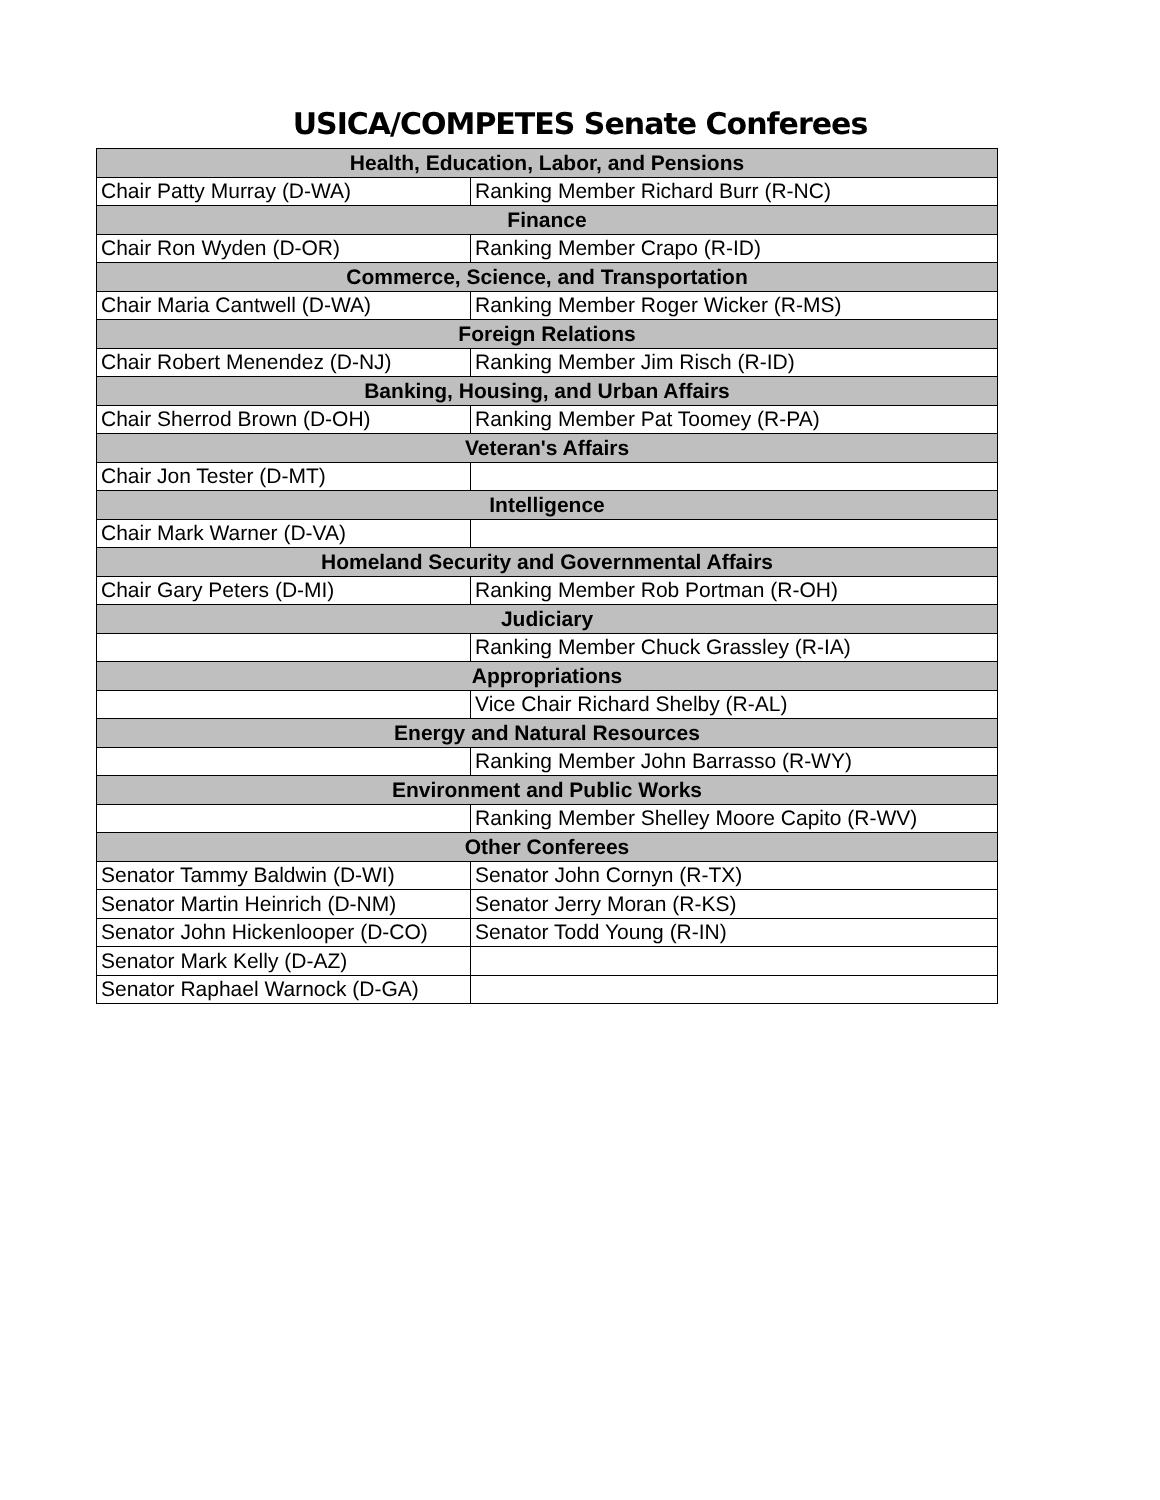USICA/COMPETES Senate Conferees
| Health, Education, Labor, and Pensions | |
| --- | --- |
| Chair Patty Murray (D-WA) | Ranking Member Richard Burr (R-NC) |
| Finance | |
| Chair Ron Wyden (D-OR) | Ranking Member Crapo (R-ID) |
| Commerce, Science, and Transportation | |
| Chair Maria Cantwell (D-WA) | Ranking Member Roger Wicker (R-MS) |
| Foreign Relations | |
| Chair Robert Menendez (D-NJ) | Ranking Member Jim Risch (R-ID) |
| Banking, Housing, and Urban Affairs | |
| Chair Sherrod Brown (D-OH) | Ranking Member Pat Toomey (R-PA) |
| Veteran's Affairs | |
| Chair Jon Tester (D-MT) | |
| Intelligence | |
| Chair Mark Warner (D-VA) | |
| Homeland Security and Governmental Affairs | |
| Chair Gary Peters (D-MI) | Ranking Member Rob Portman (R-OH) |
| Judiciary | |
| | Ranking Member Chuck Grassley (R-IA) |
| Appropriations | |
| | Vice Chair Richard Shelby (R-AL) |
| Energy and Natural Resources | |
| | Ranking Member John Barrasso (R-WY) |
| Environment and Public Works | |
| | Ranking Member Shelley Moore Capito (R-WV) |
| Other Conferees | |
| Senator Tammy Baldwin (D-WI) | Senator John Cornyn (R-TX) |
| Senator Martin Heinrich (D-NM) | Senator Jerry Moran (R-KS) |
| Senator John Hickenlooper (D-CO) | Senator Todd Young (R-IN) |
| Senator Mark Kelly (D-AZ) | |
| Senator Raphael Warnock (D-GA) | |